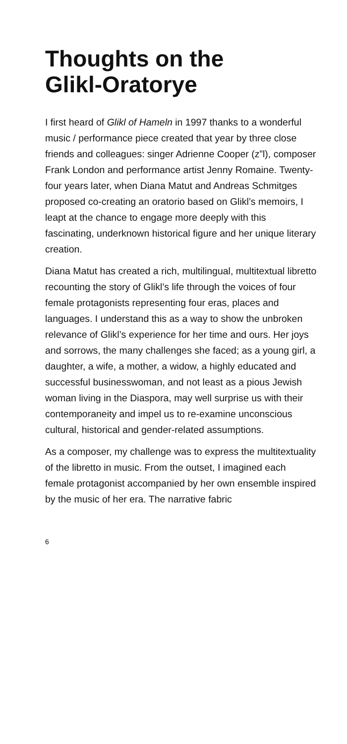Thoughts on the
Glikl-Oratorye
I first heard of Glikl of Hameln in 1997 thanks to a wonderful music / performance piece created that year by three close friends and colleagues: singer Adrienne Cooper (z”l), composer Frank London and performance artist Jenny Romaine. Twenty-four years later, when Diana Matut and Andreas Schmitges proposed co-creating an oratorio based on Glikl’s memoirs, I leapt at the chance to engage more deeply with this fascinating, underknown historical figure and her unique literary creation.
Diana Matut has created a rich, multilingual, multitextual libretto recounting the story of Glikl’s life through the voices of four female protagonists representing four eras, places and languages. I understand this as a way to show the unbroken relevance of Glikl’s experience for her time and ours. Her joys and sorrows, the many challenges she faced; as a young girl, a daughter, a wife, a mother, a widow, a highly educated and successful businesswoman, and not least as a pious Jewish woman living in the Diaspora, may well surprise us with their contemporaneity and impel us to re-examine unconscious cultural, historical and gender-related assumptions.
As a composer, my challenge was to express the multitextuality of the libretto in music. From the outset, I imagined each female protagonist accompanied by her own ensemble inspired by the music of her era. The narrative fabric
6